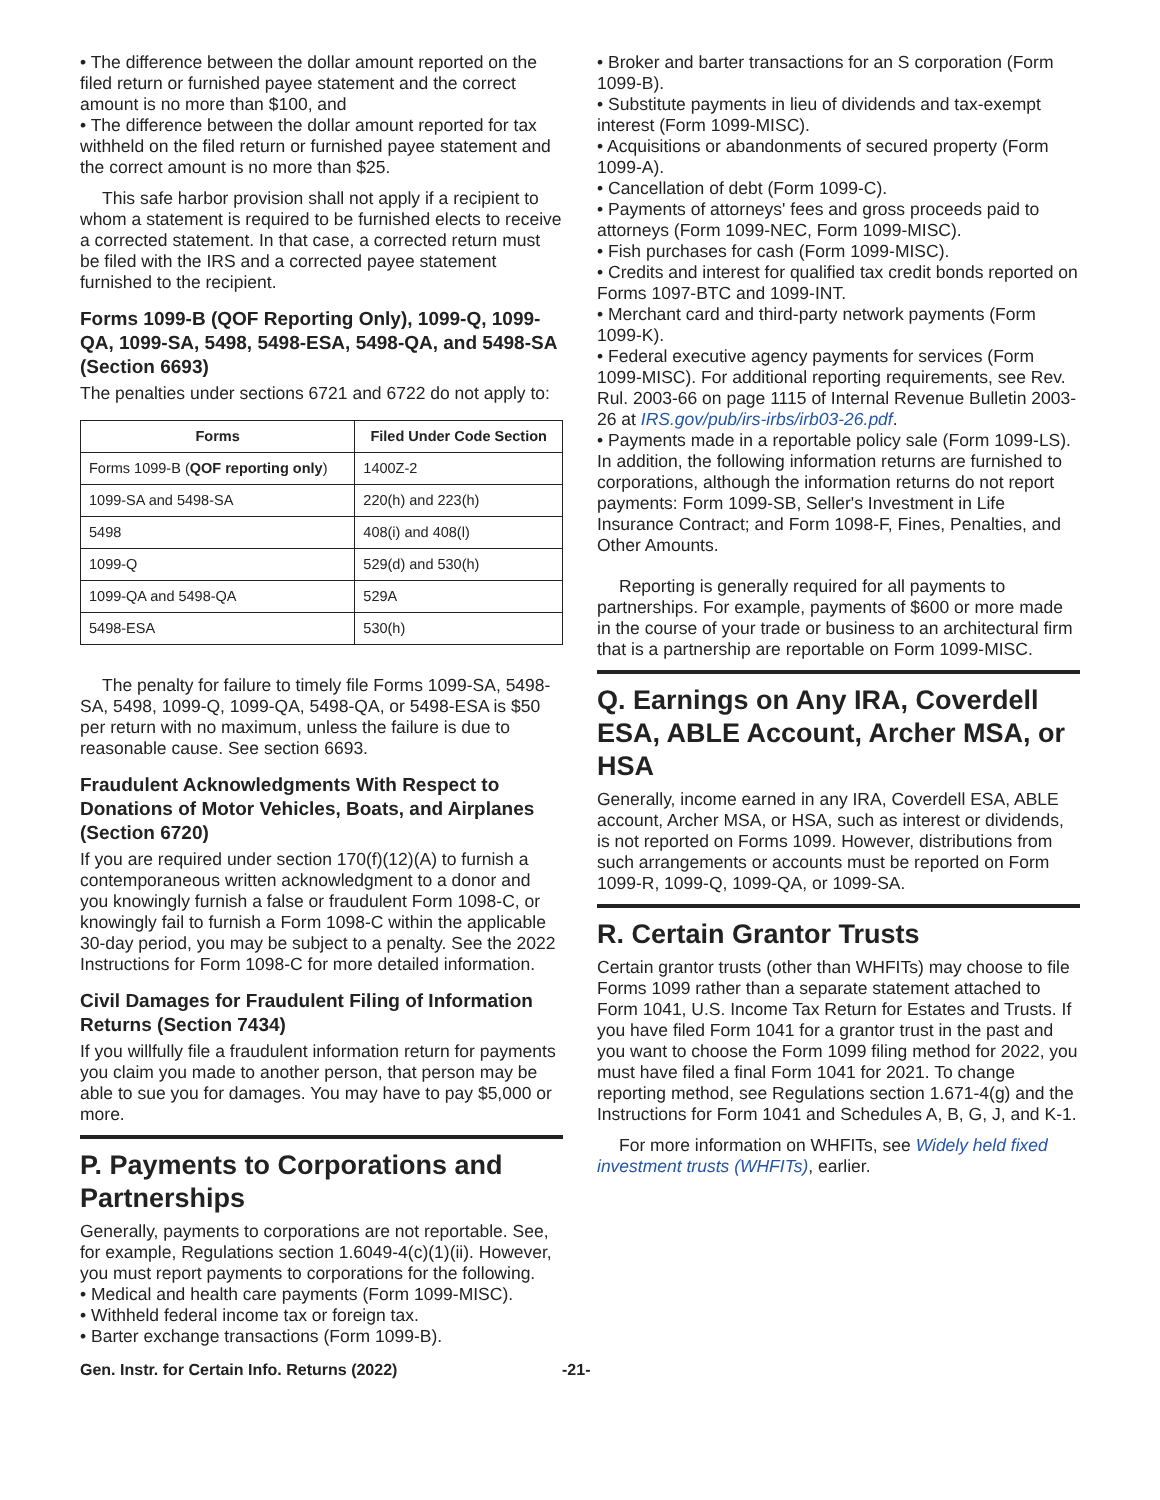• The difference between the dollar amount reported on the filed return or furnished payee statement and the correct amount is no more than $100, and
• The difference between the dollar amount reported for tax withheld on the filed return or furnished payee statement and the correct amount is no more than $25.
This safe harbor provision shall not apply if a recipient to whom a statement is required to be furnished elects to receive a corrected statement. In that case, a corrected return must be filed with the IRS and a corrected payee statement furnished to the recipient.
Forms 1099-B (QOF Reporting Only), 1099-Q, 1099-QA, 1099-SA, 5498, 5498-ESA, 5498-QA, and 5498-SA (Section 6693)
The penalties under sections 6721 and 6722 do not apply to:
| Forms | Filed Under Code Section |
| --- | --- |
| Forms 1099-B ( QOF reporting only ) | 1400Z-2 |
| 1099-SA and 5498-SA | 220(h) and 223(h) |
| 5498 | 408(i) and 408(l) |
| 1099-Q | 529(d) and 530(h) |
| 1099-QA and 5498-QA | 529A |
| 5498-ESA | 530(h) |
The penalty for failure to timely file Forms 1099-SA, 5498-SA, 5498, 1099-Q, 1099-QA, 5498-QA, or 5498-ESA is $50 per return with no maximum, unless the failure is due to reasonable cause. See section 6693.
Fraudulent Acknowledgments With Respect to Donations of Motor Vehicles, Boats, and Airplanes (Section 6720)
If you are required under section 170(f)(12)(A) to furnish a contemporaneous written acknowledgment to a donor and you knowingly furnish a false or fraudulent Form 1098-C, or knowingly fail to furnish a Form 1098-C within the applicable 30-day period, you may be subject to a penalty. See the 2022 Instructions for Form 1098-C for more detailed information.
Civil Damages for Fraudulent Filing of Information Returns (Section 7434)
If you willfully file a fraudulent information return for payments you claim you made to another person, that person may be able to sue you for damages. You may have to pay $5,000 or more.
P. Payments to Corporations and Partnerships
Generally, payments to corporations are not reportable. See, for example, Regulations section 1.6049-4(c)(1)(ii). However, you must report payments to corporations for the following.
• Medical and health care payments (Form 1099-MISC).
• Withheld federal income tax or foreign tax.
• Barter exchange transactions (Form 1099-B).
• Broker and barter transactions for an S corporation (Form 1099-B).
• Substitute payments in lieu of dividends and tax-exempt interest (Form 1099-MISC).
• Acquisitions or abandonments of secured property (Form 1099-A).
• Cancellation of debt (Form 1099-C).
• Payments of attorneys' fees and gross proceeds paid to attorneys (Form 1099-NEC, Form 1099-MISC).
• Fish purchases for cash (Form 1099-MISC).
• Credits and interest for qualified tax credit bonds reported on Forms 1097-BTC and 1099-INT.
• Merchant card and third-party network payments (Form 1099-K).
• Federal executive agency payments for services (Form 1099-MISC). For additional reporting requirements, see Rev. Rul. 2003-66 on page 1115 of Internal Revenue Bulletin 2003-26 at IRS.gov/pub/irs-irbs/irb03-26.pdf.
• Payments made in a reportable policy sale (Form 1099-LS). In addition, the following information returns are furnished to corporations, although the information returns do not report payments: Form 1099-SB, Seller's Investment in Life Insurance Contract; and Form 1098-F, Fines, Penalties, and Other Amounts.
Reporting is generally required for all payments to partnerships. For example, payments of $600 or more made in the course of your trade or business to an architectural firm that is a partnership are reportable on Form 1099-MISC.
Q. Earnings on Any IRA, Coverdell ESA, ABLE Account, Archer MSA, or HSA
Generally, income earned in any IRA, Coverdell ESA, ABLE account, Archer MSA, or HSA, such as interest or dividends, is not reported on Forms 1099. However, distributions from such arrangements or accounts must be reported on Form 1099-R, 1099-Q, 1099-QA, or 1099-SA.
R. Certain Grantor Trusts
Certain grantor trusts (other than WHFITs) may choose to file Forms 1099 rather than a separate statement attached to Form 1041, U.S. Income Tax Return for Estates and Trusts. If you have filed Form 1041 for a grantor trust in the past and you want to choose the Form 1099 filing method for 2022, you must have filed a final Form 1041 for 2021. To change reporting method, see Regulations section 1.671-4(g) and the Instructions for Form 1041 and Schedules A, B, G, J, and K-1.
For more information on WHFITs, see Widely held fixed investment trusts (WHFITs), earlier.
Gen. Instr. for Certain Info. Returns (2022) -21-